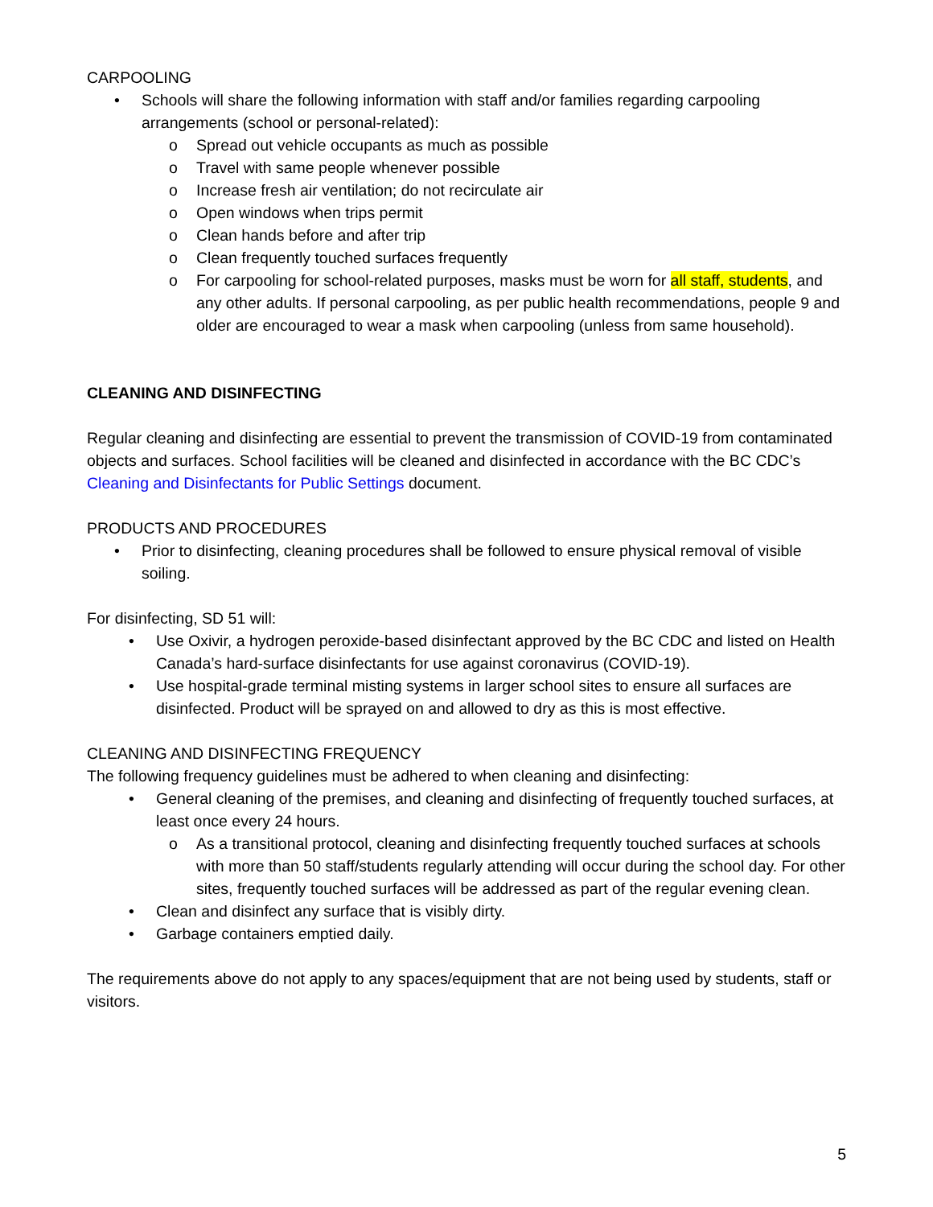CARPOOLING
• Schools will share the following information with staff and/or families regarding carpooling arrangements (school or personal-related):
o Spread out vehicle occupants as much as possible
o Travel with same people whenever possible
o Increase fresh air ventilation; do not recirculate air
o Open windows when trips permit
o Clean hands before and after trip
o Clean frequently touched surfaces frequently
o For carpooling for school-related purposes, masks must be worn for all staff, students, and any other adults. If personal carpooling, as per public health recommendations, people 9 and older are encouraged to wear a mask when carpooling (unless from same household).
CLEANING AND DISINFECTING
Regular cleaning and disinfecting are essential to prevent the transmission of COVID-19 from contaminated objects and surfaces. School facilities will be cleaned and disinfected in accordance with the BC CDC’s Cleaning and Disinfectants for Public Settings document.
PRODUCTS AND PROCEDURES
• Prior to disinfecting, cleaning procedures shall be followed to ensure physical removal of visible soiling.
For disinfecting, SD 51 will:
• Use Oxivir, a hydrogen peroxide-based disinfectant approved by the BC CDC and listed on Health Canada’s hard-surface disinfectants for use against coronavirus (COVID-19).
• Use hospital-grade terminal misting systems in larger school sites to ensure all surfaces are disinfected. Product will be sprayed on and allowed to dry as this is most effective.
CLEANING AND DISINFECTING FREQUENCY
The following frequency guidelines must be adhered to when cleaning and disinfecting:
• General cleaning of the premises, and cleaning and disinfecting of frequently touched surfaces, at least once every 24 hours.
o As a transitional protocol, cleaning and disinfecting frequently touched surfaces at schools with more than 50 staff/students regularly attending will occur during the school day. For other sites, frequently touched surfaces will be addressed as part of the regular evening clean.
• Clean and disinfect any surface that is visibly dirty.
• Garbage containers emptied daily.
The requirements above do not apply to any spaces/equipment that are not being used by students, staff or visitors.
5